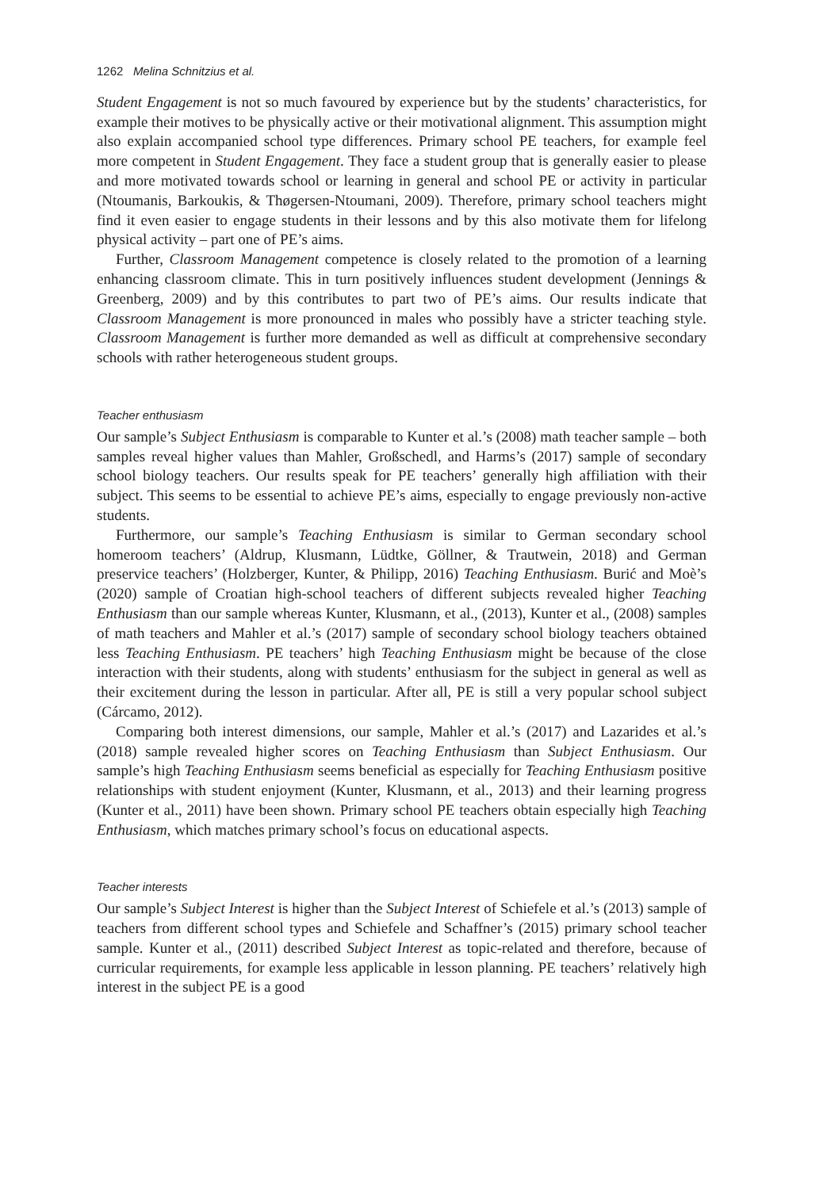1262 Melina Schnitzius et al.
Student Engagement is not so much favoured by experience but by the students’ characteristics, for example their motives to be physically active or their motivational alignment. This assumption might also explain accompanied school type differences. Primary school PE teachers, for example feel more competent in Student Engagement. They face a student group that is generally easier to please and more motivated towards school or learning in general and school PE or activity in particular (Ntoumanis, Barkoukis, & Thøgersen-Ntoumani, 2009). Therefore, primary school teachers might find it even easier to engage students in their lessons and by this also motivate them for lifelong physical activity – part one of PE’s aims.
Further, Classroom Management competence is closely related to the promotion of a learning enhancing classroom climate. This in turn positively influences student development (Jennings & Greenberg, 2009) and by this contributes to part two of PE’s aims. Our results indicate that Classroom Management is more pronounced in males who possibly have a stricter teaching style. Classroom Management is further more demanded as well as difficult at comprehensive secondary schools with rather heterogeneous student groups.
Teacher enthusiasm
Our sample’s Subject Enthusiasm is comparable to Kunter et al.’s (2008) math teacher sample – both samples reveal higher values than Mahler, Großschedl, and Harms’s (2017) sample of secondary school biology teachers. Our results speak for PE teachers’ generally high affiliation with their subject. This seems to be essential to achieve PE’s aims, especially to engage previously non-active students.
Furthermore, our sample’s Teaching Enthusiasm is similar to German secondary school homeroom teachers’ (Aldrup, Klusmann, Lüdtke, Göllner, & Trautwein, 2018) and German preservice teachers’ (Holzberger, Kunter, & Philipp, 2016) Teaching Enthusiasm. Burić and Moè’s (2020) sample of Croatian high-school teachers of different subjects revealed higher Teaching Enthusiasm than our sample whereas Kunter, Klusmann, et al., (2013), Kunter et al., (2008) samples of math teachers and Mahler et al.’s (2017) sample of secondary school biology teachers obtained less Teaching Enthusiasm. PE teachers’ high Teaching Enthusiasm might be because of the close interaction with their students, along with students’ enthusiasm for the subject in general as well as their excitement during the lesson in particular. After all, PE is still a very popular school subject (Cárcamo, 2012).
Comparing both interest dimensions, our sample, Mahler et al.’s (2017) and Lazarides et al.’s (2018) sample revealed higher scores on Teaching Enthusiasm than Subject Enthusiasm. Our sample’s high Teaching Enthusiasm seems beneficial as especially for Teaching Enthusiasm positive relationships with student enjoyment (Kunter, Klusmann, et al., 2013) and their learning progress (Kunter et al., 2011) have been shown. Primary school PE teachers obtain especially high Teaching Enthusiasm, which matches primary school’s focus on educational aspects.
Teacher interests
Our sample’s Subject Interest is higher than the Subject Interest of Schiefele et al.’s (2013) sample of teachers from different school types and Schiefele and Schaffner’s (2015) primary school teacher sample. Kunter et al., (2011) described Subject Interest as topic-related and therefore, because of curricular requirements, for example less applicable in lesson planning. PE teachers’ relatively high interest in the subject PE is a good